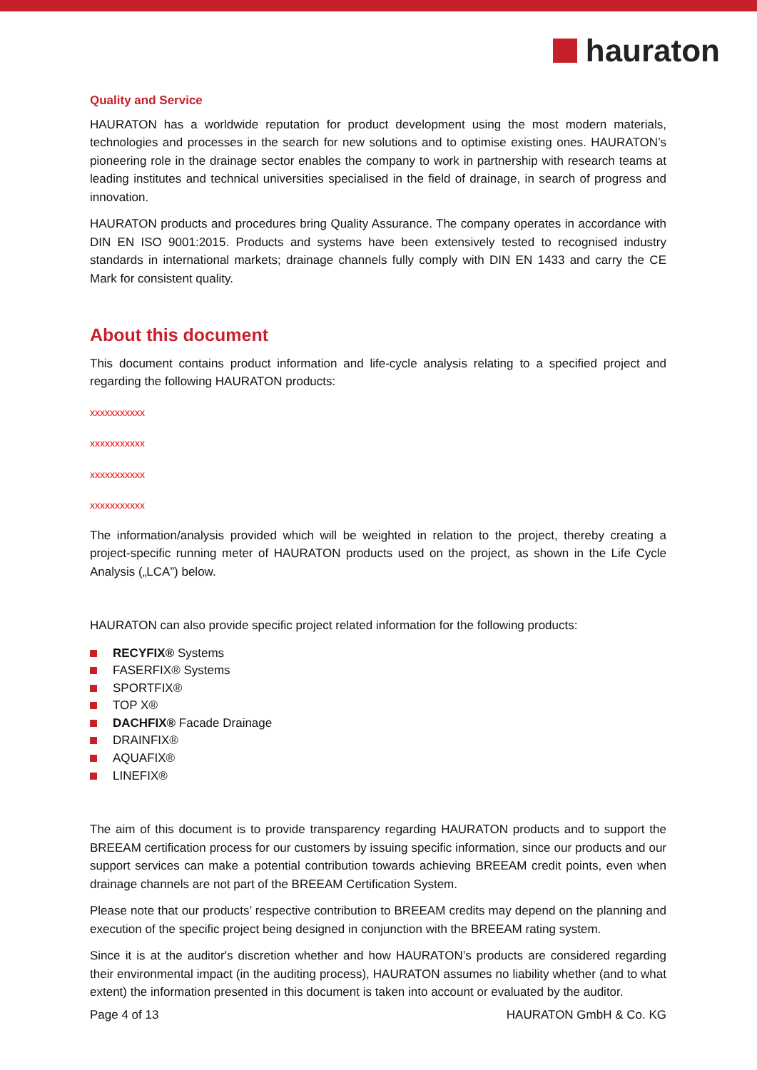hauraton
Quality and Service
HAURATON has a worldwide reputation for product development using the most modern materials, technologies and processes in the search for new solutions and to optimise existing ones. HAURATON’s pioneering role in the drainage sector enables the company to work in partnership with research teams at leading institutes and technical universities specialised in the field of drainage, in search of progress and innovation.
HAURATON products and procedures bring Quality Assurance. The company operates in accordance with DIN EN ISO 9001:2015. Products and systems have been extensively tested to recognised industry standards in international markets; drainage channels fully comply with DIN EN 1433 and carry the CE Mark for consistent quality.
About this document
This document contains product information and life-cycle analysis relating to a specified project and regarding the following HAURATON products:
xxxxxxxxxxx
xxxxxxxxxxx
xxxxxxxxxxx
xxxxxxxxxxx
The information/analysis provided which will be weighted in relation to the project, thereby creating a project-specific running meter of HAURATON products used on the project, as shown in the Life Cycle Analysis („LCA”) below.
HAURATON can also provide specific project related information for the following products:
RECYFIX® Systems
FASERFIX® Systems
SPORTFIX®
TOP X®
DACHFIX® Facade Drainage
DRAINFIX®
AQUAFIX®
LINEFIX®
The aim of this document is to provide transparency regarding HAURATON products and to support the BREEAM certification process for our customers by issuing specific information, since our products and our support services can make a potential contribution towards achieving BREEAM credit points, even when drainage channels are not part of the BREEAM Certification System.
Please note that our products’ respective contribution to BREEAM credits may depend on the planning and execution of the specific project being designed in conjunction with the BREEAM rating system.
Since it is at the auditor's discretion whether and how HAURATON’s products are considered regarding their environmental impact (in the auditing process), HAURATON assumes no liability whether (and to what extent) the information presented in this document is taken into account or evaluated by the auditor.
Page 4 of 13 HAURATON GmbH & Co. KG